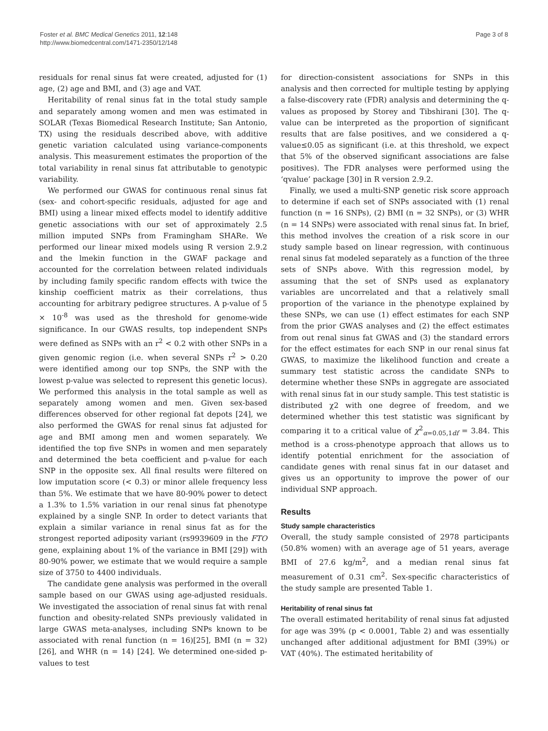Foster et al. BMC Medical Genetics 2011, 12:148
http://www.biomedcentral.com/1471-2350/12/148
Page 3 of 8
residuals for renal sinus fat were created, adjusted for (1) age, (2) age and BMI, and (3) age and VAT.
Heritability of renal sinus fat in the total study sample and separately among women and men was estimated in SOLAR (Texas Biomedical Research Institute; San Antonio, TX) using the residuals described above, with additive genetic variation calculated using variance-components analysis. This measurement estimates the proportion of the total variability in renal sinus fat attributable to genotypic variability.
We performed our GWAS for continuous renal sinus fat (sex- and cohort-specific residuals, adjusted for age and BMI) using a linear mixed effects model to identify additive genetic associations with our set of approximately 2.5 million imputed SNPs from Framingham SHARe. We performed our linear mixed models using R version 2.9.2 and the lmekin function in the GWAF package and accounted for the correlation between related individuals by including family specific random effects with twice the kinship coefficient matrix as their correlations, thus accounting for arbitrary pedigree structures. A p-value of 5 × 10<sup>-8</sup> was used as the threshold for genome-wide significance. In our GWAS results, top independent SNPs were defined as SNPs with an r<sup>2</sup> < 0.2 with other SNPs in a given genomic region (i.e. when several SNPs r<sup>2</sup> > 0.20 were identified among our top SNPs, the SNP with the lowest p-value was selected to represent this genetic locus). We performed this analysis in the total sample as well as separately among women and men. Given sex-based differences observed for other regional fat depots [24], we also performed the GWAS for renal sinus fat adjusted for age and BMI among men and women separately. We identified the top five SNPs in women and men separately and determined the beta coefficient and p-value for each SNP in the opposite sex. All final results were filtered on low imputation score (< 0.3) or minor allele frequency less than 5%. We estimate that we have 80-90% power to detect a 1.3% to 1.5% variation in our renal sinus fat phenotype explained by a single SNP. In order to detect variants that explain a similar variance in renal sinus fat as for the strongest reported adiposity variant (rs9939609 in the FTO gene, explaining about 1% of the variance in BMI [29]) with 80-90% power, we estimate that we would require a sample size of 3750 to 4400 individuals.
The candidate gene analysis was performed in the overall sample based on our GWAS using age-adjusted residuals. We investigated the association of renal sinus fat with renal function and obesity-related SNPs previously validated in large GWAS meta-analyses, including SNPs known to be associated with renal function (n = 16)[25], BMI (n = 32) [26], and WHR (n = 14) [24]. We determined one-sided p-values to test
for direction-consistent associations for SNPs in this analysis and then corrected for multiple testing by applying a false-discovery rate (FDR) analysis and determining the q-values as proposed by Storey and Tibshirani [30]. The q-value can be interpreted as the proportion of significant results that are false positives, and we considered a q-value≤0.05 as significant (i.e. at this threshold, we expect that 5% of the observed significant associations are false positives). The FDR analyses were performed using the ‘qvalue’ package [30] in R version 2.9.2.
Finally, we used a multi-SNP genetic risk score approach to determine if each set of SNPs associated with (1) renal function (n = 16 SNPs), (2) BMI (n = 32 SNPs), or (3) WHR (n = 14 SNPs) were associated with renal sinus fat. In brief, this method involves the creation of a risk score in our study sample based on linear regression, with continuous renal sinus fat modeled separately as a function of the three sets of SNPs above. With this regression model, by assuming that the set of SNPs used as explanatory variables are uncorrelated and that a relatively small proportion of the variance in the phenotype explained by these SNPs, we can use (1) effect estimates for each SNP from the prior GWAS analyses and (2) the effect estimates from out renal sinus fat GWAS and (3) the standard errors for the effect estimates for each SNP in our renal sinus fat GWAS, to maximize the likelihood function and create a summary test statistic across the candidate SNPs to determine whether these SNPs in aggregate are associated with renal sinus fat in our study sample. This test statistic is distributed χ2 with one degree of freedom, and we determined whether this test statistic was significant by comparing it to a critical value of χ<sup>2</sup><sub>α=0.05,1df</sub> = 3.84. This method is a cross-phenotype approach that allows us to identify potential enrichment for the association of candidate genes with renal sinus fat in our dataset and gives us an opportunity to improve the power of our individual SNP approach.
Results
Study sample characteristics
Overall, the study sample consisted of 2978 participants (50.8% women) with an average age of 51 years, average BMI of 27.6 kg/m<sup>2</sup>, and a median renal sinus fat measurement of 0.31 cm<sup>2</sup>. Sex-specific characteristics of the study sample are presented Table 1.
Heritability of renal sinus fat
The overall estimated heritability of renal sinus fat adjusted for age was 39% (p < 0.0001, Table 2) and was essentially unchanged after additional adjustment for BMI (39%) or VAT (40%). The estimated heritability of